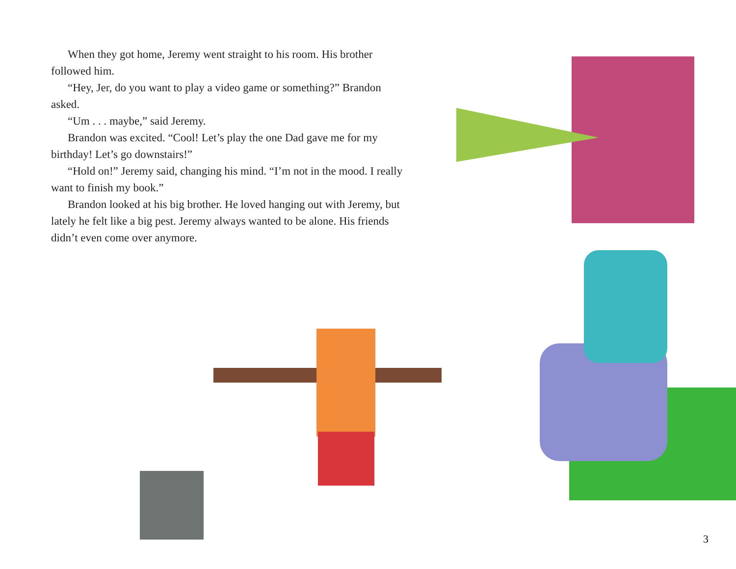When they got home, Jeremy went straight to his room. His brother followed him.
“Hey, Jer, do you want to play a video game or something?” Brandon asked.
“Um . . . maybe,” said Jeremy.
Brandon was excited. “Cool! Let’s play the one Dad gave me for my birthday! Let’s go downstairs!”
“Hold on!” Jeremy said, changing his mind. “I’m not in the mood. I really want to finish my book.”
Brandon looked at his big brother. He loved hanging out with Jeremy, but lately he felt like a big pest. Jeremy always wanted to be alone. His friends didn’t even come over anymore.
3